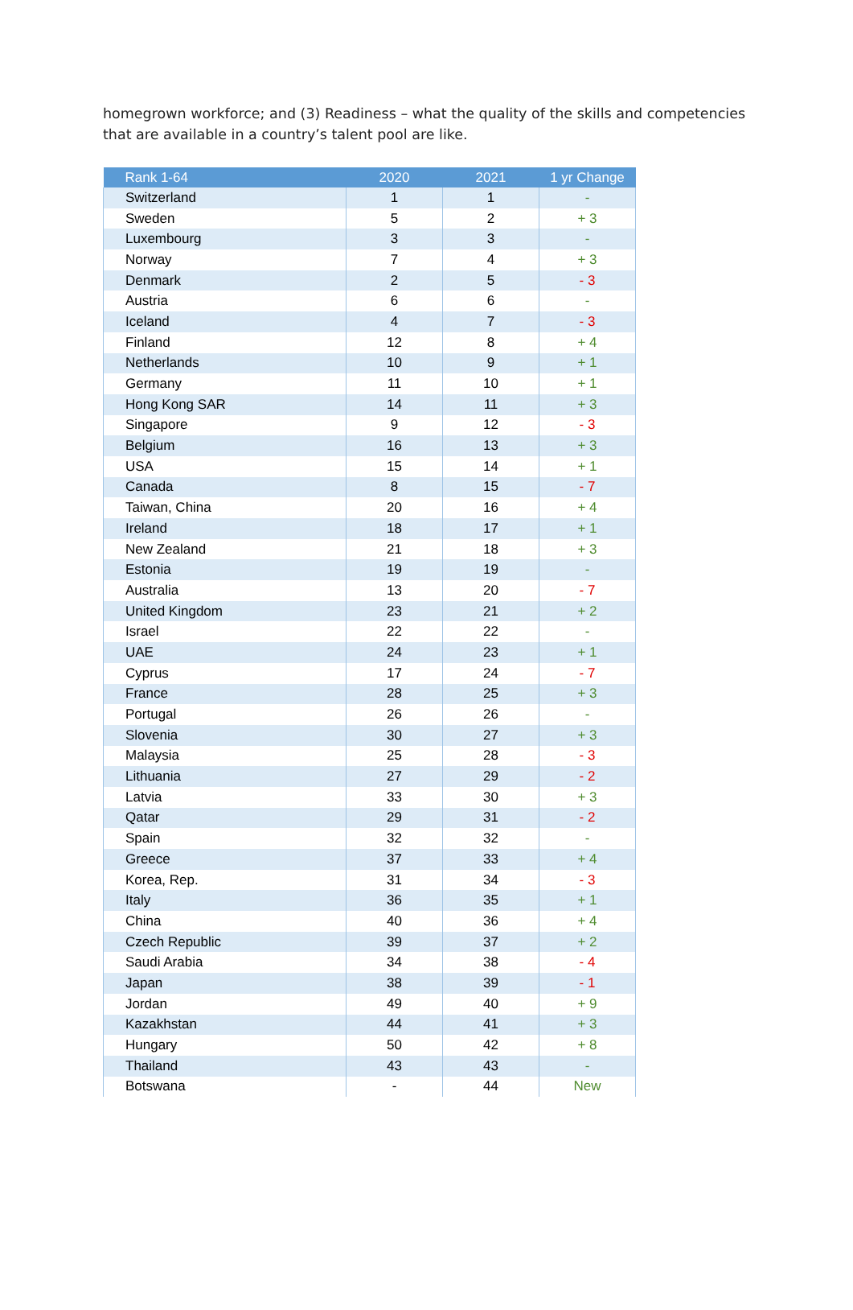homegrown workforce; and (3) Readiness – what the quality of the skills and competencies that are available in a country’s talent pool are like.
| Rank 1-64 | 2020 | 2021 | 1 yr Change |
| --- | --- | --- | --- |
| Switzerland | 1 | 1 | - |
| Sweden | 5 | 2 | + 3 |
| Luxembourg | 3 | 3 | - |
| Norway | 7 | 4 | + 3 |
| Denmark | 2 | 5 | - 3 |
| Austria | 6 | 6 | - |
| Iceland | 4 | 7 | - 3 |
| Finland | 12 | 8 | + 4 |
| Netherlands | 10 | 9 | + 1 |
| Germany | 11 | 10 | + 1 |
| Hong Kong SAR | 14 | 11 | + 3 |
| Singapore | 9 | 12 | - 3 |
| Belgium | 16 | 13 | + 3 |
| USA | 15 | 14 | + 1 |
| Canada | 8 | 15 | - 7 |
| Taiwan, China | 20 | 16 | + 4 |
| Ireland | 18 | 17 | + 1 |
| New Zealand | 21 | 18 | + 3 |
| Estonia | 19 | 19 | - |
| Australia | 13 | 20 | - 7 |
| United Kingdom | 23 | 21 | + 2 |
| Israel | 22 | 22 | - |
| UAE | 24 | 23 | + 1 |
| Cyprus | 17 | 24 | - 7 |
| France | 28 | 25 | + 3 |
| Portugal | 26 | 26 | - |
| Slovenia | 30 | 27 | + 3 |
| Malaysia | 25 | 28 | - 3 |
| Lithuania | 27 | 29 | - 2 |
| Latvia | 33 | 30 | + 3 |
| Qatar | 29 | 31 | - 2 |
| Spain | 32 | 32 | - |
| Greece | 37 | 33 | + 4 |
| Korea, Rep. | 31 | 34 | - 3 |
| Italy | 36 | 35 | + 1 |
| China | 40 | 36 | + 4 |
| Czech Republic | 39 | 37 | + 2 |
| Saudi Arabia | 34 | 38 | - 4 |
| Japan | 38 | 39 | - 1 |
| Jordan | 49 | 40 | + 9 |
| Kazakhstan | 44 | 41 | + 3 |
| Hungary | 50 | 42 | + 8 |
| Thailand | 43 | 43 | - |
| Botswana | - | 44 | New |